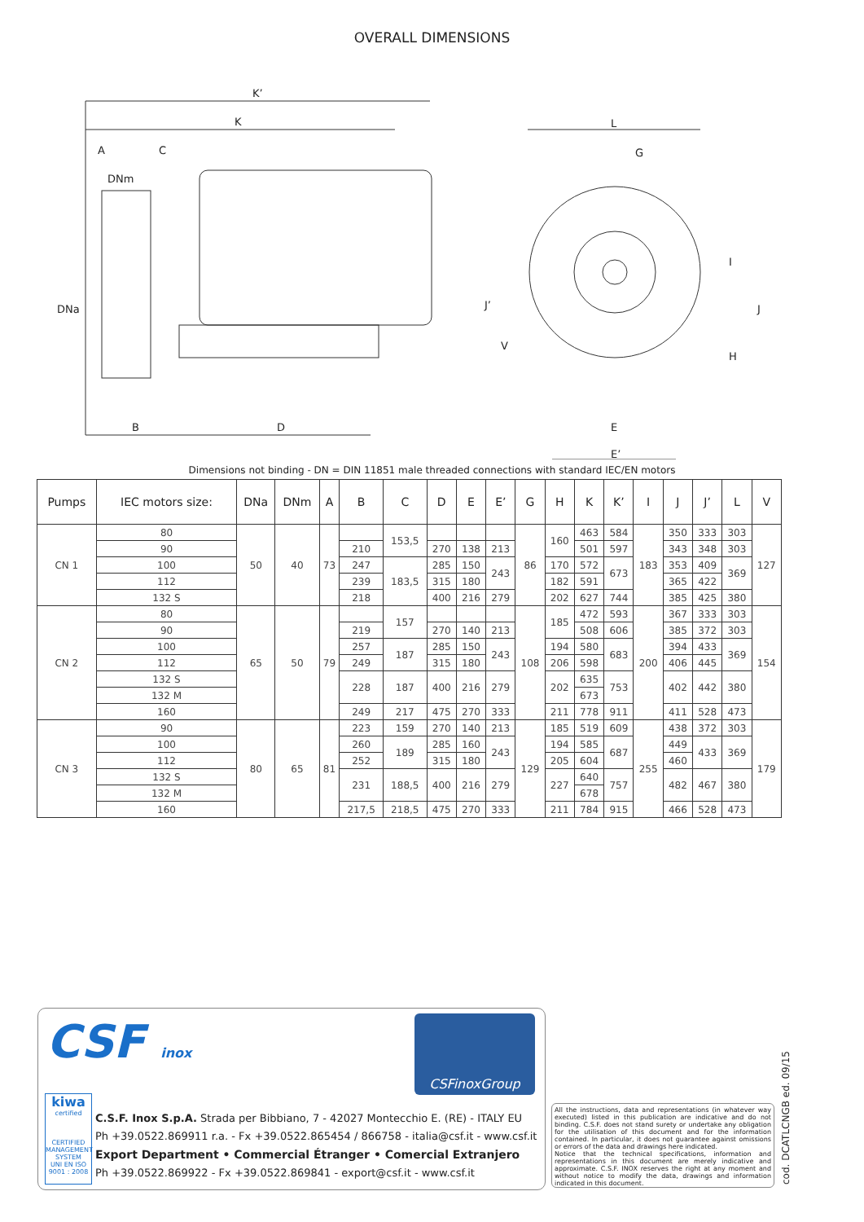OVERALL DIMENSIONS
K’
K
A
C
DNm
DNa
B
D
L
G
J’
V
I
J
H
E
E’
Dimensions not binding - DN = DIN 11851 male threaded connections with standard IEC/EN motors
| Pumps | IEC motors size: | DNa | DNm | A | B | C | D | E | E’ | G | H | K | K’ | I | J | J’ | L | V |
| --- | --- | --- | --- | --- | --- | --- | --- | --- | --- | --- | --- | --- | --- | --- | --- | --- | --- | --- |
| CN 1 | 80 | 50 | 40 | 73 | | 153,5 | | | | 86 | 160 | 463 | 584 | 183 | 350 | 333 | 303 | 127 |
| | 90 | | | | 210 | | 270 | 138 | 213 | | | 501 | 597 | | 343 | 348 | 303 | |
| | 100 | | | | 247 | 183,5 | 285 | 150 | 243 | | 170 | 572 | 673 | | 353 | 409 | 369 | |
| | 112 | | | | 239 | | 315 | 180 | | | 182 | 591 | | | 365 | 422 | | |
| | 132 S | | | | 218 | | 400 | 216 | 279 | | 202 | 627 | 744 | | 385 | 425 | 380 | |
| CN 2 | 80 | 65 | 50 | 79 | | 157 | | | | 108 | 185 | 472 | 593 | 200 | 367 | 333 | 303 | 154 |
| | 90 | | | | 219 | | 270 | 140 | 213 | | | 508 | 606 | | 385 | 372 | 303 | |
| | 100 | | | | 257 | 187 | 285 | 150 | 243 | | 194 | 580 | 683 | | 394 | 433 | 369 | |
| | 112 | | | | 249 | | 315 | 180 | | | 206 | 598 | | | 406 | 445 | | |
| | 132 S | | | | 228 | 187 | 400 | 216 | 279 | | 202 | 635 | 753 | | 402 | 442 | 380 | |
| | 132 M | | | | | | | | | | | 673 | | | | | | |
| | 160 | | | | 249 | 217 | 475 | 270 | 333 | | 211 | 778 | 911 | | 411 | 528 | 473 | |
| CN 3 | 90 | 80 | 65 | 81 | 223 | 159 | 270 | 140 | 213 | 129 | 185 | 519 | 609 | 255 | 438 | 372 | 303 | 179 |
| | 100 | | | | 260 | 189 | 285 | 160 | 243 | | 194 | 585 | 687 | | 449 | 433 | 369 | |
| | 112 | | | | 252 | | 315 | 180 | | | 205 | 604 | | | 460 | | | |
| | 132 S | | | | 231 | 188,5 | 400 | 216 | 279 | | 227 | 640 | 757 | | 482 | 467 | 380 | |
| | 132 M | | | | | | | | | | | 678 | | | | | | |
| | 160 | | | | 217,5 | 218,5 | 475 | 270 | 333 | | 211 | 784 | 915 | | 466 | 528 | 473 | |
CSF inox
CSFinoxGroup
kiwa
certified
CERTIFIED MANAGEMENT SYSTEM
UNI EN ISO 9001 : 2008
C.S.F. Inox S.p.A. Strada per Bibbiano, 7 - 42027 Montecchio E. (RE) - ITALY EU
Ph +39.0522.869911 r.a. - Fx +39.0522.865454 / 866758 - italia@csf.it - www.csf.it
Export Department • Commercial Étranger • Comercial Extranjero
Ph +39.0522.869922 - Fx +39.0522.869841 - export@csf.it - www.csf.it
All the instructions, data and representations (in whatever way executed) listed in this publication are indicative and do not binding. C.S.F. does not stand surety or undertake any obligation for the utilisation of this document and for the information contained. In particular, it does not guarantee against omissions or errors of the data and drawings here indicated.
Notice that the technical specifications, information and representations in this document are merely indicative and approximate. C.S.F. INOX reserves the right at any moment and without notice to modify the data, drawings and information indicated in this document.
cod. DCATLCNGB ed. 09/15